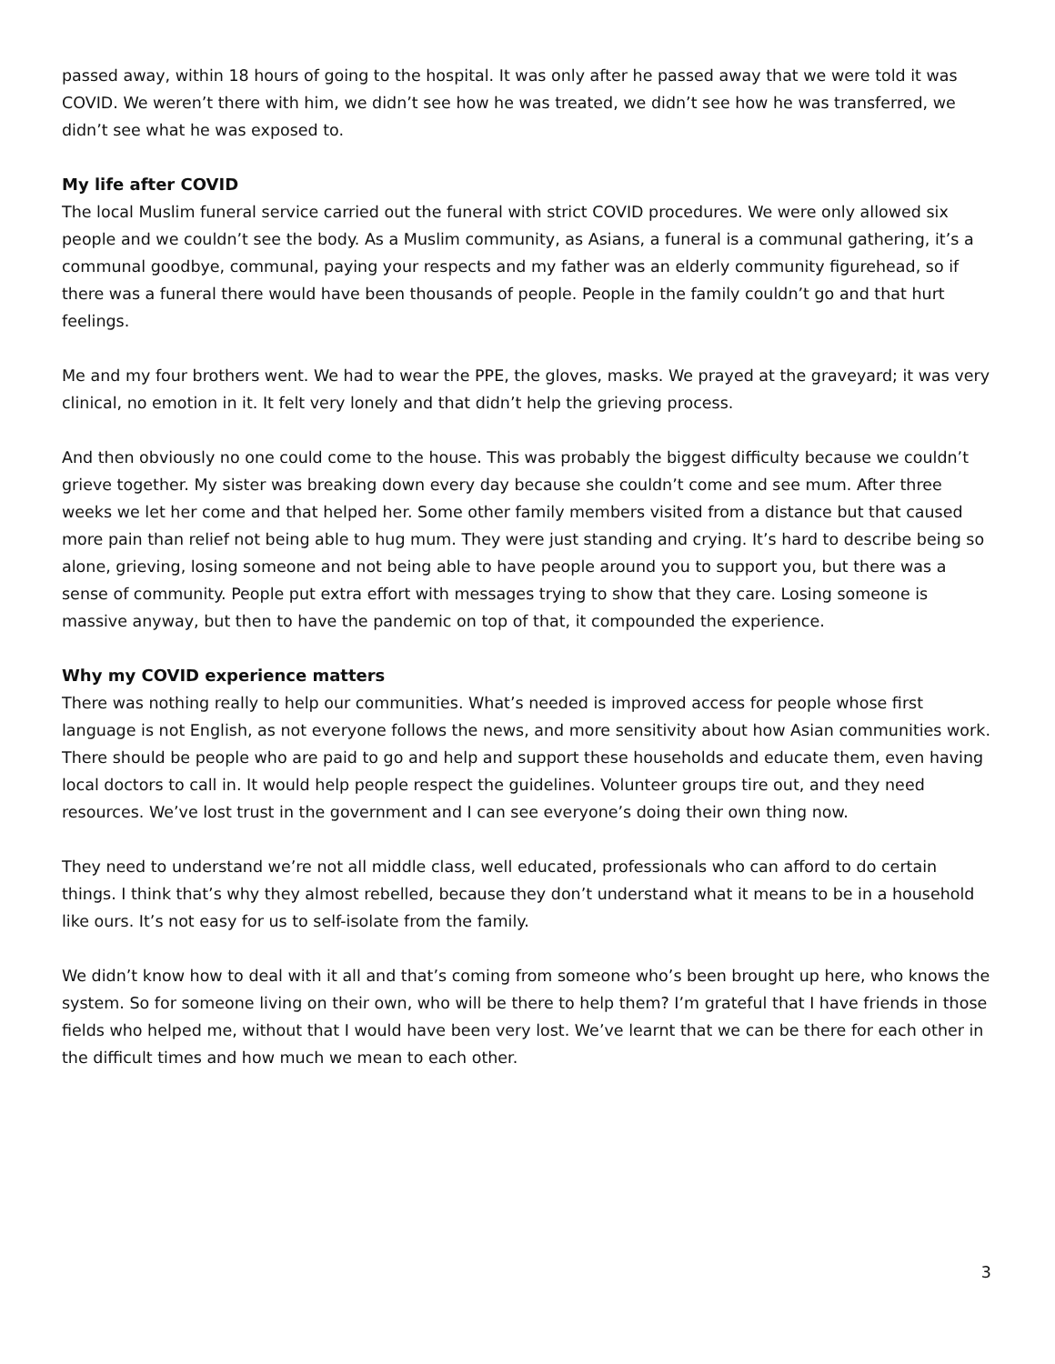passed away, within 18 hours of going to the hospital. It was only after he passed away that we were told it was COVID. We weren’t there with him, we didn’t see how he was treated, we didn’t see how he was transferred, we didn’t see what he was exposed to.
My life after COVID
The local Muslim funeral service carried out the funeral with strict COVID procedures. We were only allowed six people and we couldn’t see the body. As a Muslim community, as Asians, a funeral is a communal gathering, it’s a communal goodbye, communal, paying your respects and my father was an elderly community figurehead, so if there was a funeral there would have been thousands of people. People in the family couldn’t go and that hurt feelings.
Me and my four brothers went. We had to wear the PPE, the gloves, masks. We prayed at the graveyard; it was very clinical, no emotion in it. It felt very lonely and that didn’t help the grieving process.
And then obviously no one could come to the house. This was probably the biggest difficulty because we couldn’t grieve together. My sister was breaking down every day because she couldn’t come and see mum. After three weeks we let her come and that helped her. Some other family members visited from a distance but that caused more pain than relief not being able to hug mum. They were just standing and crying. It’s hard to describe being so alone, grieving, losing someone and not being able to have people around you to support you, but there was a sense of community. People put extra effort with messages trying to show that they care. Losing someone is massive anyway, but then to have the pandemic on top of that, it compounded the experience.
Why my COVID experience matters
There was nothing really to help our communities. What’s needed is improved access for people whose first language is not English, as not everyone follows the news, and more sensitivity about how Asian communities work. There should be people who are paid to go and help and support these households and educate them, even having local doctors to call in. It would help people respect the guidelines. Volunteer groups tire out, and they need resources. We’ve lost trust in the government and I can see everyone’s doing their own thing now.
They need to understand we’re not all middle class, well educated, professionals who can afford to do certain things. I think that’s why they almost rebelled, because they don’t understand what it means to be in a household like ours. It’s not easy for us to self-isolate from the family.
We didn’t know how to deal with it all and that’s coming from someone who’s been brought up here, who knows the system. So for someone living on their own, who will be there to help them? I’m grateful that I have friends in those fields who helped me, without that I would have been very lost. We’ve learnt that we can be there for each other in the difficult times and how much we mean to each other.
3